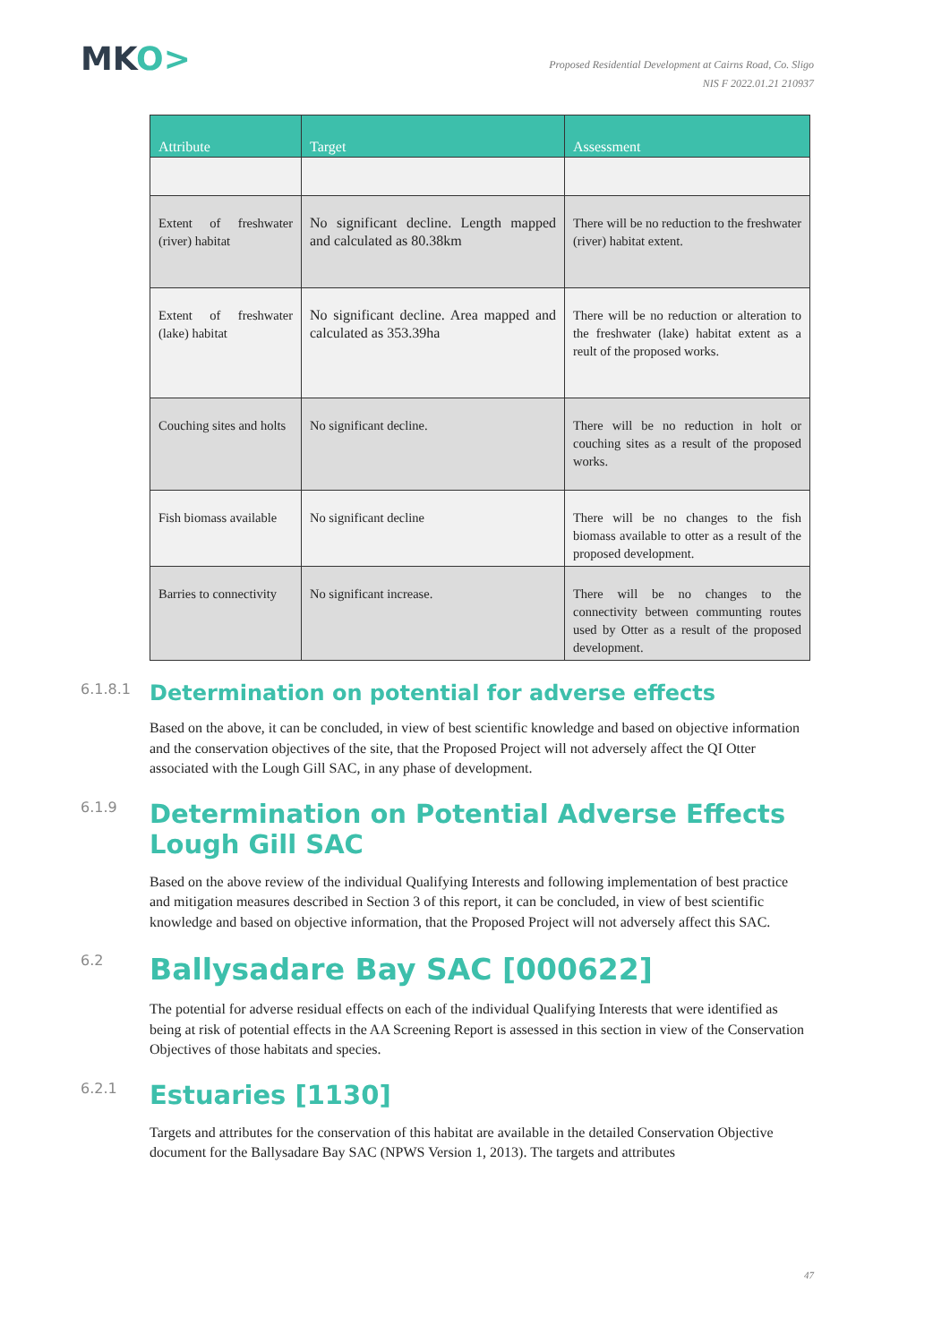MKO>
Proposed Residential Development at Cairns Road, Co. Sligo
NIS F 2022.01.21 210937
| Attribute | Target | Assessment |
| --- | --- | --- |
| Extent of freshwater (river) habitat | No significant decline. Length mapped and calculated as 80.38km | There will be no reduction to the freshwater (river) habitat extent. |
| Extent of freshwater (lake) habitat | No significant decline. Area mapped and calculated as 353.39ha | There will be no reduction or alteration to the freshwater (lake) habitat extent as a reult of the proposed works. |
| Couching sites and holts | No significant decline. | There will be no reduction in holt or couching sites as a result of the proposed works. |
| Fish biomass available | No significant decline | There will be no changes to the fish biomass available to otter as a result of the proposed development. |
| Barries to connectivity | No significant increase. | There will be no changes to the connectivity between communting routes used by Otter as a result of the proposed development. |
6.1.8.1 Determination on potential for adverse effects
Based on the above, it can be concluded, in view of best scientific knowledge and based on objective information and the conservation objectives of the site, that the Proposed Project will not adversely affect the QI Otter associated with the Lough Gill SAC, in any phase of development.
6.1.9 Determination on Potential Adverse Effects Lough Gill SAC
Based on the above review of the individual Qualifying Interests and following implementation of best practice and mitigation measures described in Section 3 of this report, it can be concluded, in view of best scientific knowledge and based on objective information, that the Proposed Project will not adversely affect this SAC.
6.2 Ballysadare Bay SAC [000622]
The potential for adverse residual effects on each of the individual Qualifying Interests that were identified as being at risk of potential effects in the AA Screening Report is assessed in this section in view of the Conservation Objectives of those habitats and species.
6.2.1 Estuaries [1130]
Targets and attributes for the conservation of this habitat are available in the detailed Conservation Objective document for the Ballysadare Bay SAC (NPWS Version 1, 2013). The targets and attributes
47